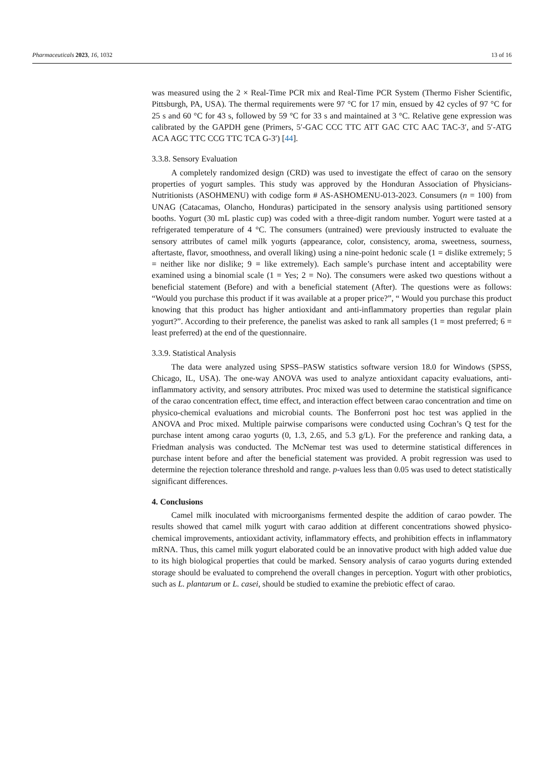Pharmaceuticals 2023, 16, 1032 13 of 16
was measured using the 2 × Real-Time PCR mix and Real-Time PCR System (Thermo Fisher Scientific, Pittsburgh, PA, USA). The thermal requirements were 97 °C for 17 min, ensued by 42 cycles of 97 °C for 25 s and 60 °C for 43 s, followed by 59 °C for 33 s and maintained at 3 °C. Relative gene expression was calibrated by the GAPDH gene (Primers, 5′-GAC CCC TTC ATT GAC CTC AAC TAC-3′, and 5′-ATG ACA AGC TTC CCG TTC TCA G-3′) [44].
3.3.8. Sensory Evaluation
A completely randomized design (CRD) was used to investigate the effect of carao on the sensory properties of yogurt samples. This study was approved by the Honduran Association of Physicians-Nutritionists (ASOHMENU) with codige form # AS-ASHOMENU-013-2023. Consumers (n = 100) from UNAG (Catacamas, Olancho, Honduras) participated in the sensory analysis using partitioned sensory booths. Yogurt (30 mL plastic cup) was coded with a three-digit random number. Yogurt were tasted at a refrigerated temperature of 4 °C. The consumers (untrained) were previously instructed to evaluate the sensory attributes of camel milk yogurts (appearance, color, consistency, aroma, sweetness, sourness, aftertaste, flavor, smoothness, and overall liking) using a nine-point hedonic scale (1 = dislike extremely; 5 = neither like nor dislike; 9 = like extremely). Each sample’s purchase intent and acceptability were examined using a binomial scale (1 = Yes; 2 = No). The consumers were asked two questions without a beneficial statement (Before) and with a beneficial statement (After). The questions were as follows: “Would you purchase this product if it was available at a proper price?”, “ Would you purchase this product knowing that this product has higher antioxidant and anti-inflammatory properties than regular plain yogurt?”. According to their preference, the panelist was asked to rank all samples (1 = most preferred; 6 = least preferred) at the end of the questionnaire.
3.3.9. Statistical Analysis
The data were analyzed using SPSS–PASW statistics software version 18.0 for Windows (SPSS, Chicago, IL, USA). The one-way ANOVA was used to analyze antioxidant capacity evaluations, anti-inflammatory activity, and sensory attributes. Proc mixed was used to determine the statistical significance of the carao concentration effect, time effect, and interaction effect between carao concentration and time on physico-chemical evaluations and microbial counts. The Bonferroni post hoc test was applied in the ANOVA and Proc mixed. Multiple pairwise comparisons were conducted using Cochran’s Q test for the purchase intent among carao yogurts (0, 1.3, 2.65, and 5.3 g/L). For the preference and ranking data, a Friedman analysis was conducted. The McNemar test was used to determine statistical differences in purchase intent before and after the beneficial statement was provided. A probit regression was used to determine the rejection tolerance threshold and range. p-values less than 0.05 was used to detect statistically significant differences.
4. Conclusions
Camel milk inoculated with microorganisms fermented despite the addition of carao powder. The results showed that camel milk yogurt with carao addition at different concentrations showed physico-chemical improvements, antioxidant activity, inflammatory effects, and prohibition effects in inflammatory mRNA. Thus, this camel milk yogurt elaborated could be an innovative product with high added value due to its high biological properties that could be marked. Sensory analysis of carao yogurts during extended storage should be evaluated to comprehend the overall changes in perception. Yogurt with other probiotics, such as L. plantarum or L. casei, should be studied to examine the prebiotic effect of carao.